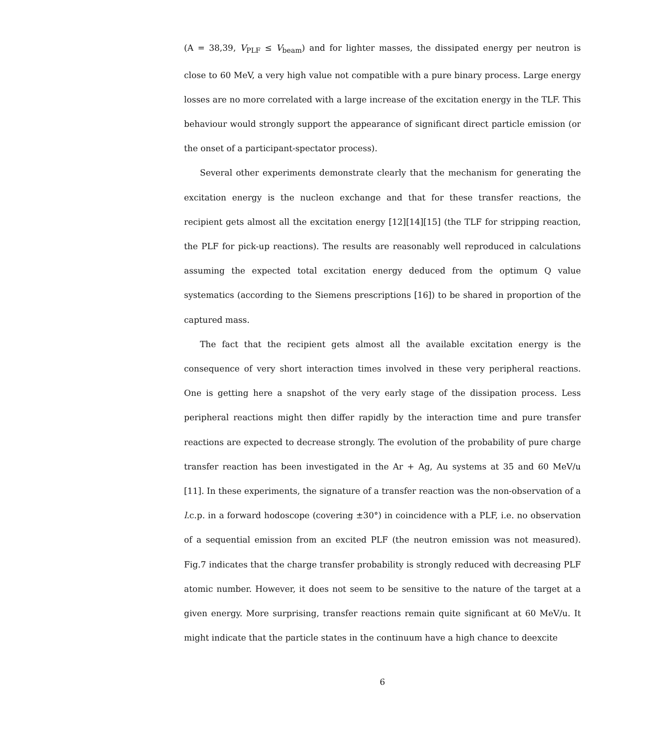(A = 38,39, V<sub>PLF</sub> ≤ V<sub>beam</sub>) and for lighter masses, the dissipated energy per neutron is close to 60 MeV, a very high value not compatible with a pure binary process. Large energy losses are no more correlated with a large increase of the excitation energy in the TLF. This behaviour would strongly support the appearance of significant direct particle emission (or the onset of a participant-spectator process).
Several other experiments demonstrate clearly that the mechanism for generating the excitation energy is the nucleon exchange and that for these transfer reactions, the recipient gets almost all the excitation energy [12][14][15] (the TLF for stripping reaction, the PLF for pick-up reactions). The results are reasonably well reproduced in calculations assuming the expected total excitation energy deduced from the optimum Q value systematics (according to the Siemens prescriptions [16]) to be shared in proportion of the captured mass.
The fact that the recipient gets almost all the available excitation energy is the consequence of very short interaction times involved in these very peripheral reactions. One is getting here a snapshot of the very early stage of the dissipation process. Less peripheral reactions might then differ rapidly by the interaction time and pure transfer reactions are expected to decrease strongly. The evolution of the probability of pure charge transfer reaction has been investigated in the Ar + Ag, Au systems at 35 and 60 MeV/u [11]. In these experiments, the signature of a transfer reaction was the non-observation of a l.c.p. in a forward hodoscope (covering ±30°) in coincidence with a PLF, i.e. no observation of a sequential emission from an excited PLF (the neutron emission was not measured). Fig.7 indicates that the charge transfer probability is strongly reduced with decreasing PLF atomic number. However, it does not seem to be sensitive to the nature of the target at a given energy. More surprising, transfer reactions remain quite significant at 60 MeV/u. It might indicate that the particle states in the continuum have a high chance to deexcite
6